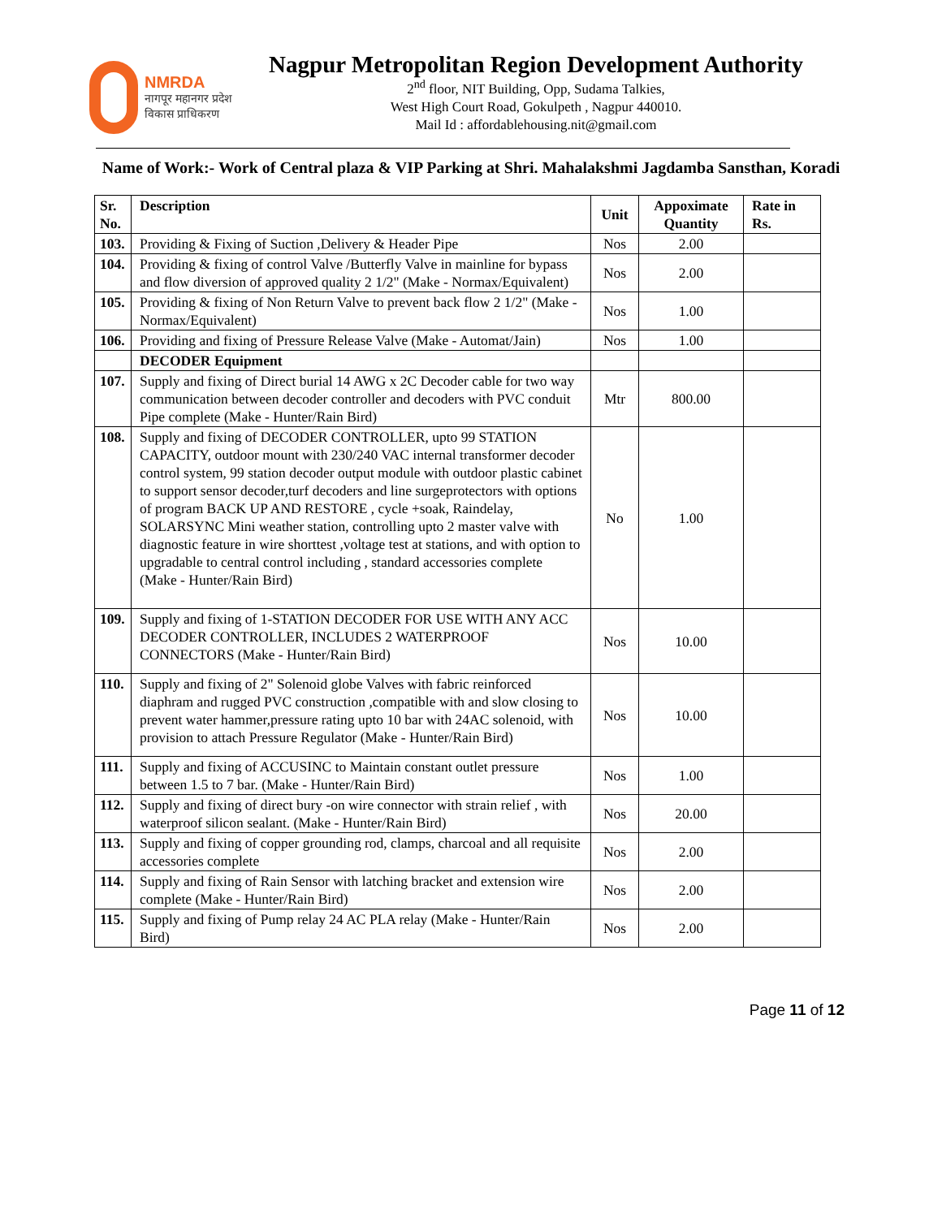NMRDA
नागपूर महानगर प्रदेश
विकास प्राधिकरण
Nagpur Metropolitan Region Development Authority
2<sup>nd</sup> floor, NIT Building, Opp, Sudama Talkies,
West High Court Road, Gokulpeth , Nagpur 440010.
Mail Id : affordablehousing.nit@gmail.com
Name of Work:- Work of Central plaza & VIP Parking at Shri. Mahalakshmi Jagdamba Sansthan, Koradi
| Sr. No. | Description | Unit | Appoximate Quantity | Rate in Rs. |
| --- | --- | --- | --- | --- |
| 103. | Providing & Fixing of Suction ,Delivery & Header Pipe | Nos | 2.00 | |
| 104. | Providing & fixing of control Valve /Butterfly Valve in mainline for bypass and flow diversion of approved quality 2 1/2" (Make - Normax/Equivalent) | Nos | 2.00 | |
| 105. | Providing & fixing of Non Return Valve to prevent back flow 2 1/2" (Make - Normax/Equivalent) | Nos | 1.00 | |
| 106. | Providing and fixing of Pressure Release Valve (Make - Automat/Jain) | Nos | 1.00 | |
| | DECODER Equipment | | | |
| 107. | Supply and fixing of Direct burial 14 AWG x 2C Decoder cable for two way communication between decoder controller and decoders with PVC conduit Pipe complete (Make - Hunter/Rain Bird) | Mtr | 800.00 | |
| 108. | Supply and fixing of DECODER CONTROLLER, upto 99 STATION CAPACITY, outdoor mount with 230/240 VAC internal transformer decoder control system, 99 station decoder output module with outdoor plastic cabinet to support sensor decoder,turf decoders and line surgeprotectors with options of program BACK UP AND RESTORE , cycle +soak, Raindelay, SOLARSYNC Mini weather station, controlling upto 2 master valve with diagnostic feature in wire shorttest ,voltage test at stations, and with option to upgradable to central control including , standard accessories complete (Make - Hunter/Rain Bird) | No | 1.00 | |
| 109. | Supply and fixing of 1-STATION DECODER FOR USE WITH ANY ACC DECODER CONTROLLER, INCLUDES 2 WATERPROOF CONNECTORS (Make - Hunter/Rain Bird) | Nos | 10.00 | |
| 110. | Supply and fixing of 2" Solenoid globe Valves with fabric reinforced diaphram and rugged PVC construction ,compatible with and slow closing to prevent water hammer,pressure rating upto 10 bar with 24AC solenoid, with provision to attach Pressure Regulator (Make - Hunter/Rain Bird) | Nos | 10.00 | |
| 111. | Supply and fixing of ACCUSINC to Maintain constant outlet pressure between 1.5 to 7 bar. (Make - Hunter/Rain Bird) | Nos | 1.00 | |
| 112. | Supply and fixing of direct bury -on wire connector with strain relief , with waterproof silicon sealant. (Make - Hunter/Rain Bird) | Nos | 20.00 | |
| 113. | Supply and fixing of copper grounding rod, clamps, charcoal and all requisite accessories complete | Nos | 2.00 | |
| 114. | Supply and fixing of Rain Sensor with latching bracket and extension wire complete (Make - Hunter/Rain Bird) | Nos | 2.00 | |
| 115. | Supply and fixing of Pump relay 24 AC PLA relay (Make - Hunter/Rain Bird) | Nos | 2.00 | |
Page 11 of 12